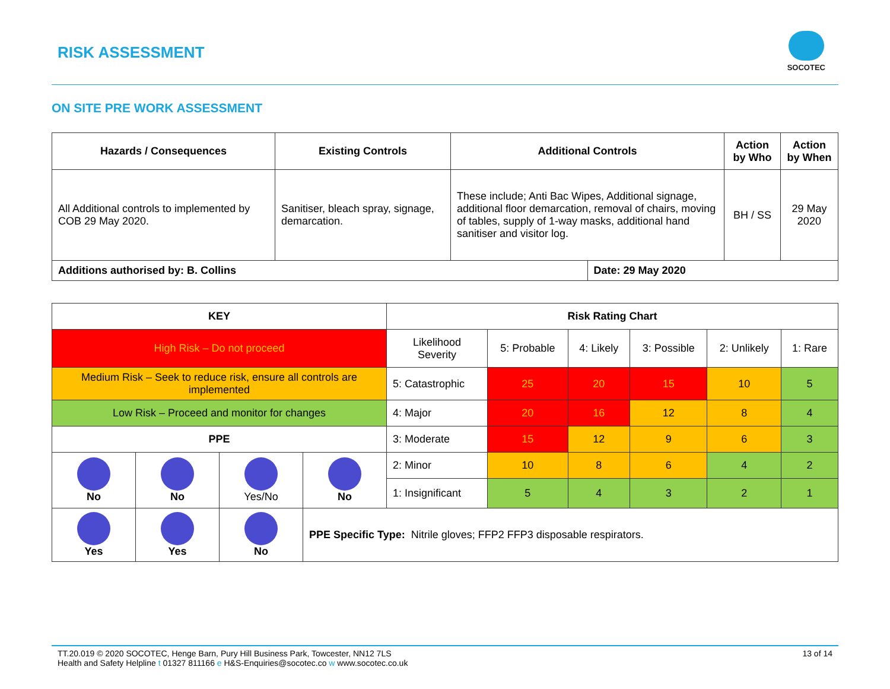RISK ASSESSMENT
SOCOTEC
ON SITE PRE WORK ASSESSMENT
| Hazards / Consequences | Existing Controls | Additional Controls | | Action by Who | Action by When |
| --- | --- | --- | --- | --- | --- |
| All Additional controls to implemented by COB 29 May 2020. | Sanitiser, bleach spray, signage, demarcation. | These include; Anti Bac Wipes, Additional signage, additional floor demarcation, removal of chairs, moving of tables, supply of 1-way masks, additional hand sanitiser and visitor log. | | BH / SS | 29 May 2020 |
| Additions authorised by: B. Collins | | | Date: 29 May 2020 | | |
| KEY | | | | Risk Rating Chart | | | | | |
| --- | --- | --- | --- | --- | --- | --- | --- | --- | --- |
| High Risk – Do not proceed | | | | Likelihood Severity | 5: Probable | 4: Likely | 3: Possible | 2: Unlikely | 1: Rare |
| Medium Risk – Seek to reduce risk, ensure all controls are implemented | | | | 5: Catastrophic | 25 | 20 | 15 | 10 | 5 |
| Low Risk – Proceed and monitor for changes | | | | 4: Major | 20 | 16 | 12 | 8 | 4 |
| PPE | | | | 3: Moderate | 15 | 12 | 9 | 6 | 3 |
| No | No | Yes/No | No | 2: Minor | 10 | 8 | 6 | 4 | 2 |
| | | | | 1: Insignificant | 5 | 4 | 3 | 2 | 1 |
| Yes | Yes | No | PPE Specific Type: Nitrile gloves; FFP2 FFP3 disposable respirators. | | | | | | |
13 of 14
TT.20.019 © 2020 SOCOTEC, Henge Barn, Pury Hill Business Park, Towcester, NN12 7LS
Health and Safety Helpline t 01327 811166 e H&S-Enquiries@socotec.co w www.socotec.co.uk